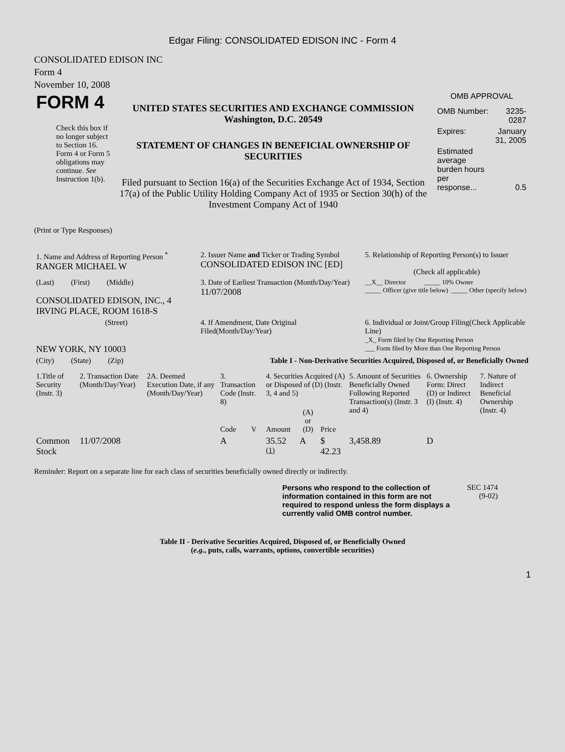Edgar Filing: CONSOLIDATED EDISON INC - Form 4
CONSOLIDATED EDISON INC
Form 4
November 10, 2008
| FORM 4 Check this box if no longer subject to Section 16. Form 4 or Form 5 obligations may continue. See Instruction 1(b). | UNITED STATES SECURITIES AND EXCHANGE COMMISSION Washington, D.C. 20549 STATEMENT OF CHANGES IN BENEFICIAL OWNERSHIP OF SECURITIES Filed pursuant to Section 16(a) of the Securities Exchange Act of 1934, Section 17(a) of the Public Utility Holding Company Act of 1935 or Section 30(h) of the Investment Company Act of 1940 | OMB APPROVAL / OMB Number: / 3235-0287 / / Expires: / January 31, 2005 / / Estimated average burden hours per response... / 0.5 / |
(Print or Type Responses)
| 1. Name and Address of Reporting Person <sup>*</sup> RANGER MICHAEL W | 2. Issuer Name and Ticker or Trading Symbol CONSOLIDATED EDISON INC [ED] | 5. Relationship of Reporting Person(s) to Issuer (Check all applicable) |
| (Last) (First) (Middle) CONSOLIDATED EDISON, INC., 4 IRVING PLACE, ROOM 1618-S | 3. Date of Earliest Transaction (Month/Day/Year) 11/07/2008 | __X__ Director _____ 10% Owner _____ Officer (give title below) _____ Other (specify below) |
| (Street) NEW YORK, NY 10003 | 4. If Amendment, Date Original Filed(Month/Day/Year) | 6. Individual or Joint/Group Filing(Check Applicable Line) _X_ Form filed by One Reporting Person ___ Form filed by More than One Reporting Person |
| (City) (State) (Zip) | Table I - Non-Derivative Securities Acquired, Disposed of, or Beneficially Owned | |
| 1.Title of Security (Instr. 3) | 2. Transaction Date (Month/Day/Year) | 2A. Deemed Execution Date, if any (Month/Day/Year) | 3. Transaction Code (Instr. 8) | | 4. Securities Acquired (A) or Disposed of (D) (Instr. 3, 4 and 5) | | | 5. Amount of Securities Beneficially Owned Following Reported Transaction(s) (Instr. 3 and 4) | 6. Ownership Form: Direct (D) or Indirect (I) (Instr. 4) | 7. Nature of Indirect Beneficial Ownership (Instr. 4) |
| --- | --- | --- | --- | --- | --- | --- | --- | --- | --- | --- |
| | | | Code | V | Amount | (A) or (D) | Price | | | |
| Common Stock | 11/07/2008 | | A | | 35.52 <sup>(1)</sup> | A | $ 42.23 | 3,458.89 | D | |
Reminder: Report on a separate line for each class of securities beneficially owned directly or indirectly.
Persons who respond to the collection of information contained in this form are not required to respond unless the form displays a currently valid OMB control number.
SEC 1474
(9-02)
Table II - Derivative Securities Acquired, Disposed of, or Beneficially Owned
(e.g., puts, calls, warrants, options, convertible securities)
1